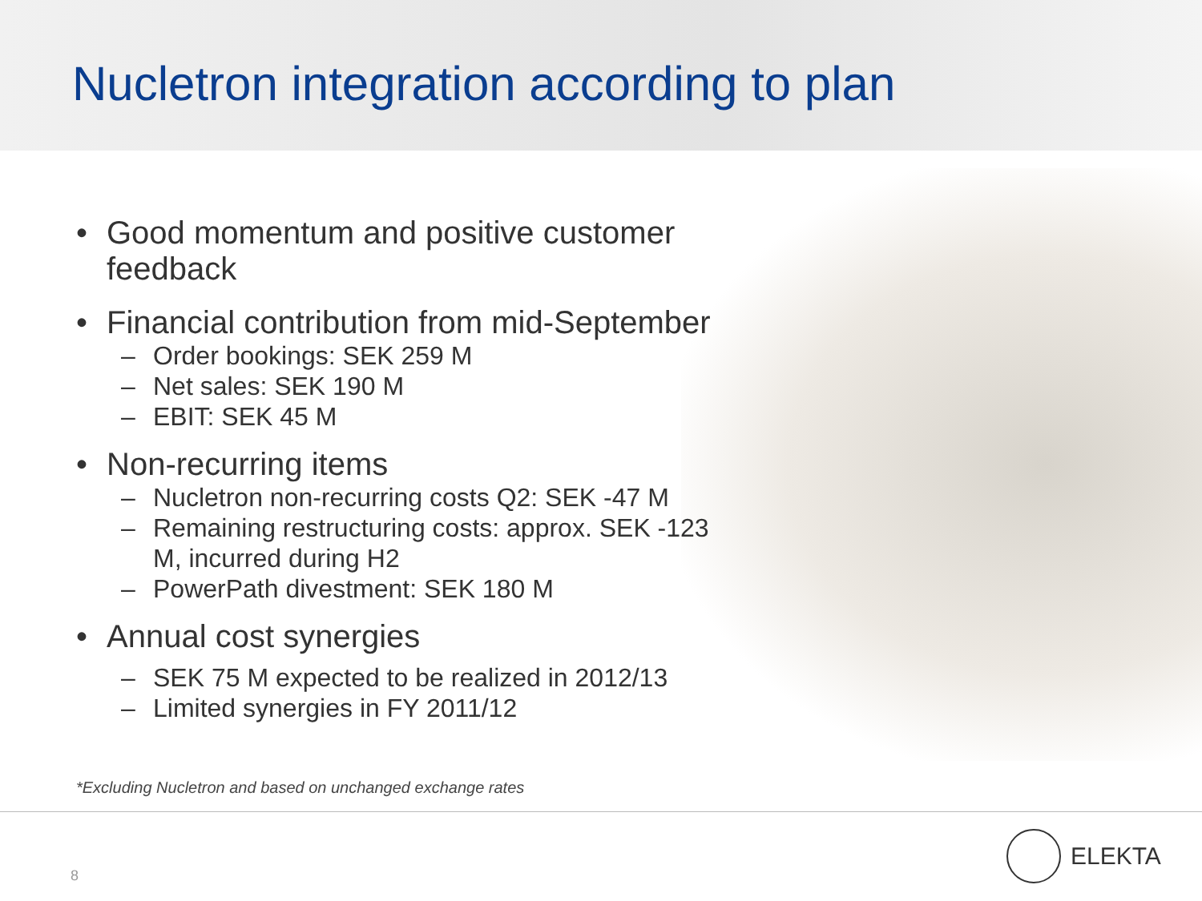Nucletron integration according to plan
• Good momentum and positive customer feedback
• Financial contribution from mid-September
– Order bookings: SEK 259 M
– Net sales: SEK 190 M
– EBIT: SEK 45 M
• Non-recurring items
– Nucletron non-recurring costs Q2: SEK -47 M
– Remaining restructuring costs: approx. SEK -123 M, incurred during H2
– PowerPath divestment: SEK 180 M
• Annual cost synergies
– SEK 75 M expected to be realized in 2012/13
– Limited synergies in FY 2011/12
*Excluding Nucletron and based on unchanged exchange rates
8
ELEKTA